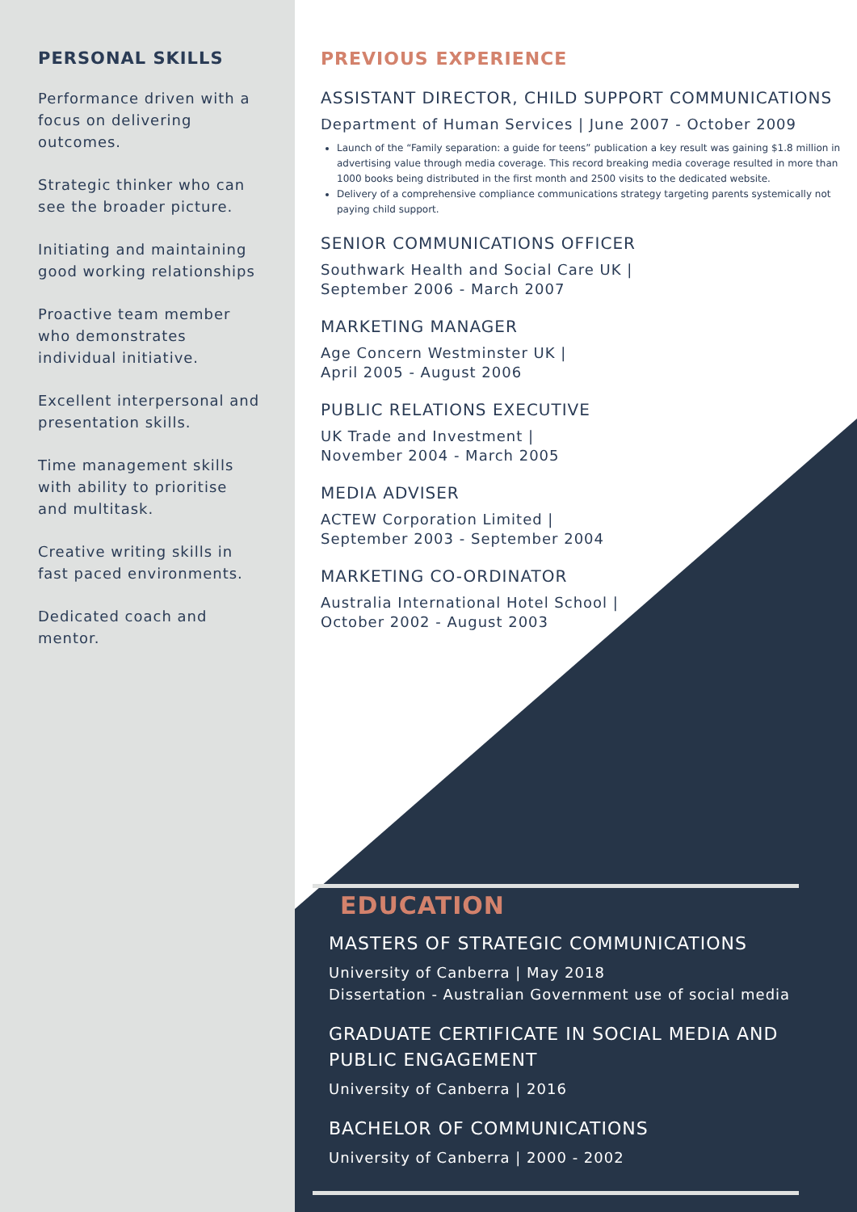PERSONAL SKILLS
Performance driven with a focus on delivering outcomes.
Strategic thinker who can see the broader picture.
Initiating and maintaining good working relationships
Proactive team member who demonstrates individual initiative.
Excellent interpersonal and presentation skills.
Time management skills with ability to prioritise and multitask.
Creative writing skills in fast paced environments.
Dedicated coach and mentor.
PREVIOUS EXPERIENCE
ASSISTANT DIRECTOR, CHILD SUPPORT COMMUNICATIONS
Department of Human Services | June 2007 - October 2009
Launch of the “Family separation: a guide for teens” publication a key result was gaining $1.8 million in advertising value through media coverage. This record breaking media coverage resulted in more than 1000 books being distributed in the first month and 2500 visits to the dedicated website.
Delivery of a comprehensive compliance communications strategy targeting parents systemically not paying child support.
SENIOR COMMUNICATIONS OFFICER
Southwark Health and Social Care UK |
September 2006 - March 2007
MARKETING MANAGER
Age Concern Westminster UK |
April 2005 - August 2006
PUBLIC RELATIONS EXECUTIVE
UK Trade and Investment |
November 2004 - March 2005
MEDIA ADVISER
ACTEW Corporation Limited |
September 2003 - September 2004
MARKETING CO-ORDINATOR
Australia International Hotel School |
October 2002 - August 2003
EDUCATION
MASTERS OF STRATEGIC COMMUNICATIONS
University of Canberra | May 2018
Dissertation - Australian Government use of social media
GRADUATE CERTIFICATE IN SOCIAL MEDIA AND PUBLIC ENGAGEMENT
University of Canberra | 2016
BACHELOR OF COMMUNICATIONS
University of Canberra | 2000 - 2002